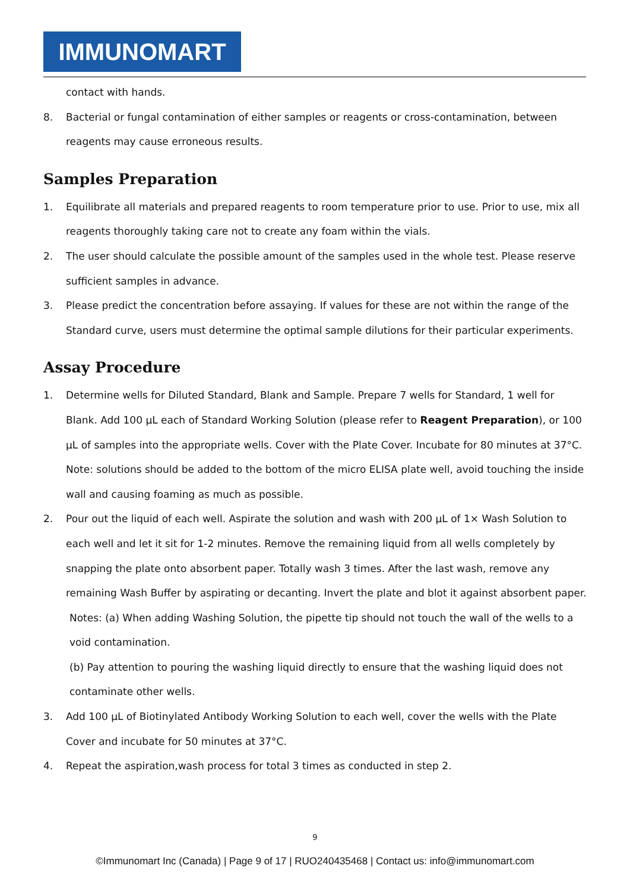IMMUNOMART
contact with hands.
8. Bacterial or fungal contamination of either samples or reagents or cross-contamination, between reagents may cause erroneous results.
Samples Preparation
1. Equilibrate all materials and prepared reagents to room temperature prior to use. Prior to use, mix all reagents thoroughly taking care not to create any foam within the vials.
2. The user should calculate the possible amount of the samples used in the whole test. Please reserve sufficient samples in advance.
3. Please predict the concentration before assaying. If values for these are not within the range of the Standard curve, users must determine the optimal sample dilutions for their particular experiments.
Assay Procedure
1. Determine wells for Diluted Standard, Blank and Sample. Prepare 7 wells for Standard, 1 well for Blank. Add 100 µL each of Standard Working Solution (please refer to Reagent Preparation), or 100 µL of samples into the appropriate wells. Cover with the Plate Cover. Incubate for 80 minutes at 37°C. Note: solutions should be added to the bottom of the micro ELISA plate well, avoid touching the inside wall and causing foaming as much as possible.
2. Pour out the liquid of each well. Aspirate the solution and wash with 200 µL of 1× Wash Solution to each well and let it sit for 1-2 minutes. Remove the remaining liquid from all wells completely by snapping the plate onto absorbent paper. Totally wash 3 times. After the last wash, remove any remaining Wash Buffer by aspirating or decanting. Invert the plate and blot it against absorbent paper.
Notes: (a) When adding Washing Solution, the pipette tip should not touch the wall of the wells to a void contamination.
(b) Pay attention to pouring the washing liquid directly to ensure that the washing liquid does not contaminate other wells.
3. Add 100 µL of Biotinylated Antibody Working Solution to each well, cover the wells with the Plate Cover and incubate for 50 minutes at 37°C.
4. Repeat the aspiration,wash process for total 3 times as conducted in step 2.
9
©Immunomart Inc (Canada) | Page 9 of 17 | RUO240435468 | Contact us: info@immunomart.com